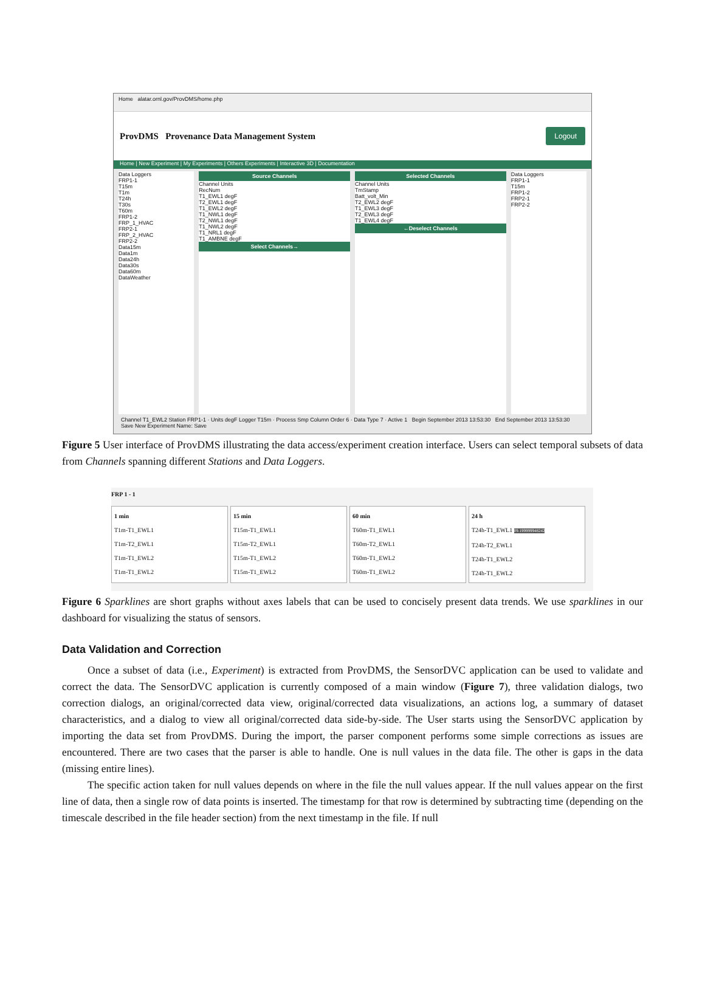Home alatar.ornl.gov/ProvDMS/home.php
ProvDMS Provenance Data Management System Logout
Home | New Experiment | My Experiments | Others Experiments | Interactive 3D | Documentation
Data Loggers
FRP1-1
T15m
T1m
T24h
T30s
T60m
FRP1-2
FRP_1_HVAC
FRP2-1
FRP_2_HVAC
FRP2-2
Data15m
Data1m
Data24h
Data30s
Data60m
DataWeather
Source Channels
Channel Units
RecNum
T1_EWL1 degF
T2_EWL1 degF
T1_EWL2 degF
T1_NWL1 degF
T2_NWL1 degF
T1_NWL2 degF
T1_NRL1 degF
T1_AMBNE degF
Select Channels→
Selected Channels
Channel Units
TmStamp
Batt_volt_Min
T2_EWL2 degF
T1_EWL3 degF
T2_EWL3 degF
T1_EWL4 degF
←Deselect Channels
Data Loggers
FRP1-1
T15m
FRP1-2
FRP2-1
FRP2-2
Channel T1_EWL2 Station FRP1-1 · Units degF Logger T15m · Process Smp Column Order 6 · Data Type 7 · Active 1 Begin September 2013 13:53:30 End September 2013 13:53:30 Save New Experiment Name: Save
Figure 5 User interface of ProvDMS illustrating the data access/experiment creation interface. Users can select temporal subsets of data from Channels spanning different Stations and Data Loggers.
FRP 1 - 1
1 min
T1m-T1_EWL1
T1m-T2_EWL1
T1m-T1_EWL2
T1m-T1_EWL2
15 min
T15m-T1_EWL1
T15m-T2_EWL1
T15m-T1_EWL2
T15m-T1_EWL2
60 min
T60m-T1_EWL1
T60m-T2_EWL1
T60m-T1_EWL2
T60m-T1_EWL2
24 h
T24h-T1_EWL1 09.199999948242
T24h-T2_EWL1
T24h-T1_EWL2
T24h-T1_EWL2
Figure 6 Sparklines are short graphs without axes labels that can be used to concisely present data trends. We use sparklines in our dashboard for visualizing the status of sensors.
Data Validation and Correction
Once a subset of data (i.e., Experiment) is extracted from ProvDMS, the SensorDVC application can be used to validate and correct the data. The SensorDVC application is currently composed of a main window (Figure 7), three validation dialogs, two correction dialogs, an original/corrected data view, original/corrected data visualizations, an actions log, a summary of dataset characteristics, and a dialog to view all original/corrected data side-by-side. The User starts using the SensorDVC application by importing the data set from ProvDMS. During the import, the parser component performs some simple corrections as issues are encountered. There are two cases that the parser is able to handle. One is null values in the data file. The other is gaps in the data (missing entire lines).
The specific action taken for null values depends on where in the file the null values appear. If the null values appear on the first line of data, then a single row of data points is inserted. The timestamp for that row is determined by subtracting time (depending on the timescale described in the file header section) from the next timestamp in the file. If null